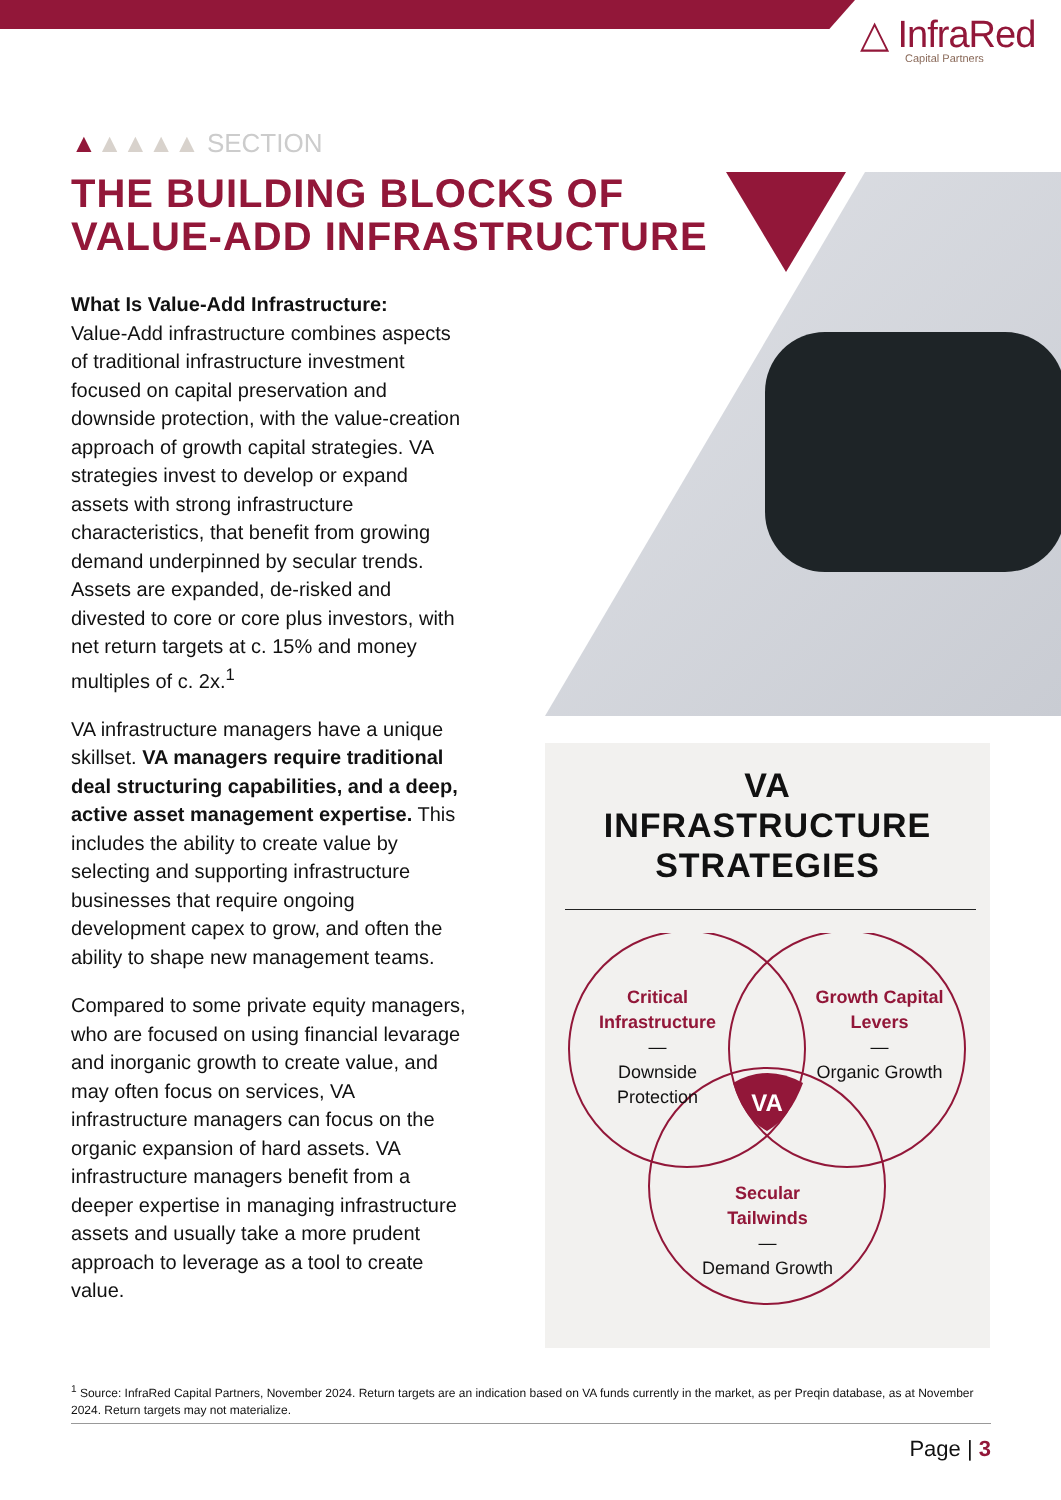△ InfraRed
Capital Partners
▲▲▲▲▲ SECTION
THE BUILDING BLOCKS OF
VALUE-ADD INFRASTRUCTURE
What Is Value-Add Infrastructure:
Value-Add infrastructure combines aspects of traditional infrastructure investment focused on capital preservation and downside protection, with the value-creation approach of growth capital strategies. VA strategies invest to develop or expand assets with strong infrastructure characteristics, that benefit from growing demand underpinned by secular trends. Assets are expanded, de-risked and divested to core or core plus investors, with net return targets at c. 15% and money multiples of c. 2x.<sup>1</sup>
VA infrastructure managers have a unique skillset. VA managers require traditional deal structuring capabilities, and a deep, active asset management expertise. This includes the ability to create value by selecting and supporting infrastructure businesses that require ongoing development capex to grow, and often the ability to shape new management teams.
Compared to some private equity managers, who are focused on using financial levarage and inorganic growth to create value, and may often focus on services, VA infrastructure managers can focus on the organic expansion of hard assets. VA infrastructure managers benefit from a deeper expertise in managing infrastructure assets and usually take a more prudent approach to leverage as a tool to create value.
VA
INFRASTRUCTURE
STRATEGIES
VA
Critical Infrastructure
—
Downside Protection
Growth Capital Levers
—
Organic Growth
Secular Tailwinds
—
Demand Growth
<sup>1</sup> Source: InfraRed Capital Partners, November 2024. Return targets are an indication based on VA funds currently in the market, as per Preqin database, as at November 2024. Return targets may not materialize.
Page | 3